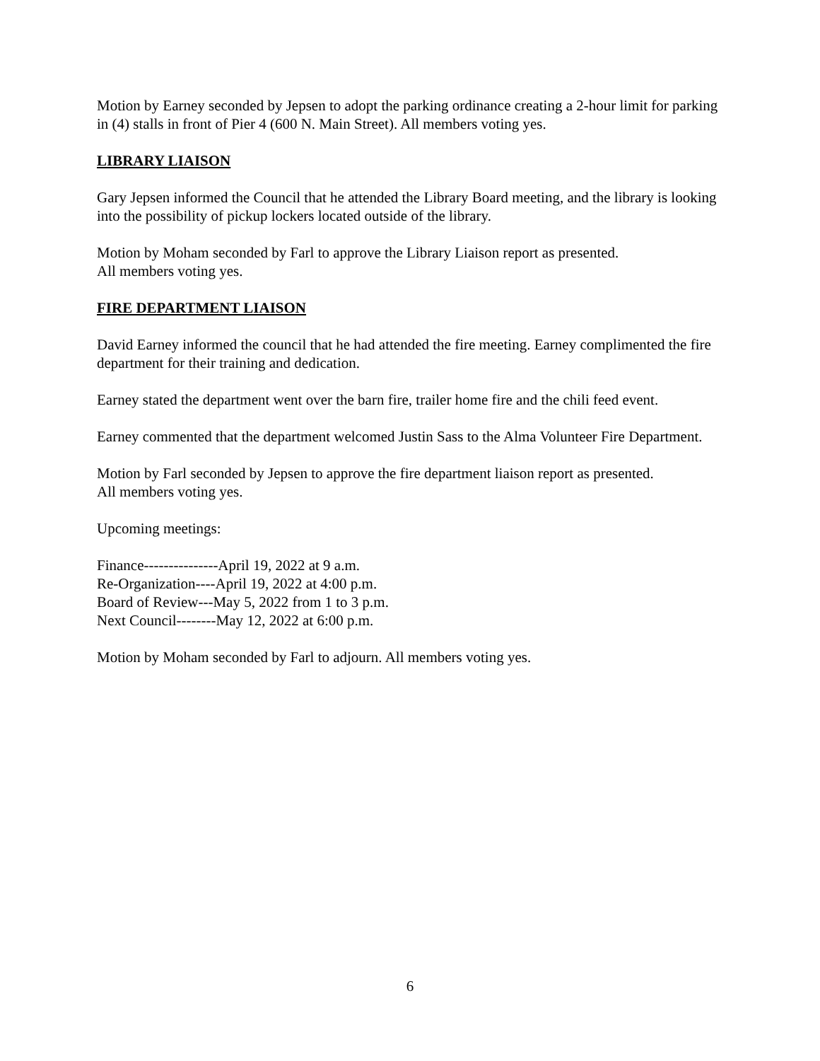Motion by Earney seconded by Jepsen to adopt the parking ordinance creating a 2-hour limit for parking in (4) stalls in front of Pier 4 (600 N. Main Street). All members voting yes.
LIBRARY LIAISON
Gary Jepsen informed the Council that he attended the Library Board meeting, and the library is looking into the possibility of pickup lockers located outside of the library.
Motion by Moham seconded by Farl to approve the Library Liaison report as presented.
All members voting yes.
FIRE DEPARTMENT LIAISON
David Earney informed the council that he had attended the fire meeting. Earney complimented the fire department for their training and dedication.
Earney stated the department went over the barn fire, trailer home fire and the chili feed event.
Earney commented that the department welcomed Justin Sass to the Alma Volunteer Fire Department.
Motion by Farl seconded by Jepsen to approve the fire department liaison report as presented.
All members voting yes.
Upcoming meetings:
Finance---------------April 19, 2022 at 9 a.m.
Re-Organization----April 19, 2022 at 4:00 p.m.
Board of Review---May 5, 2022 from 1 to 3 p.m.
Next Council--------May 12, 2022 at 6:00 p.m.
Motion by Moham seconded by Farl to adjourn. All members voting yes.
6